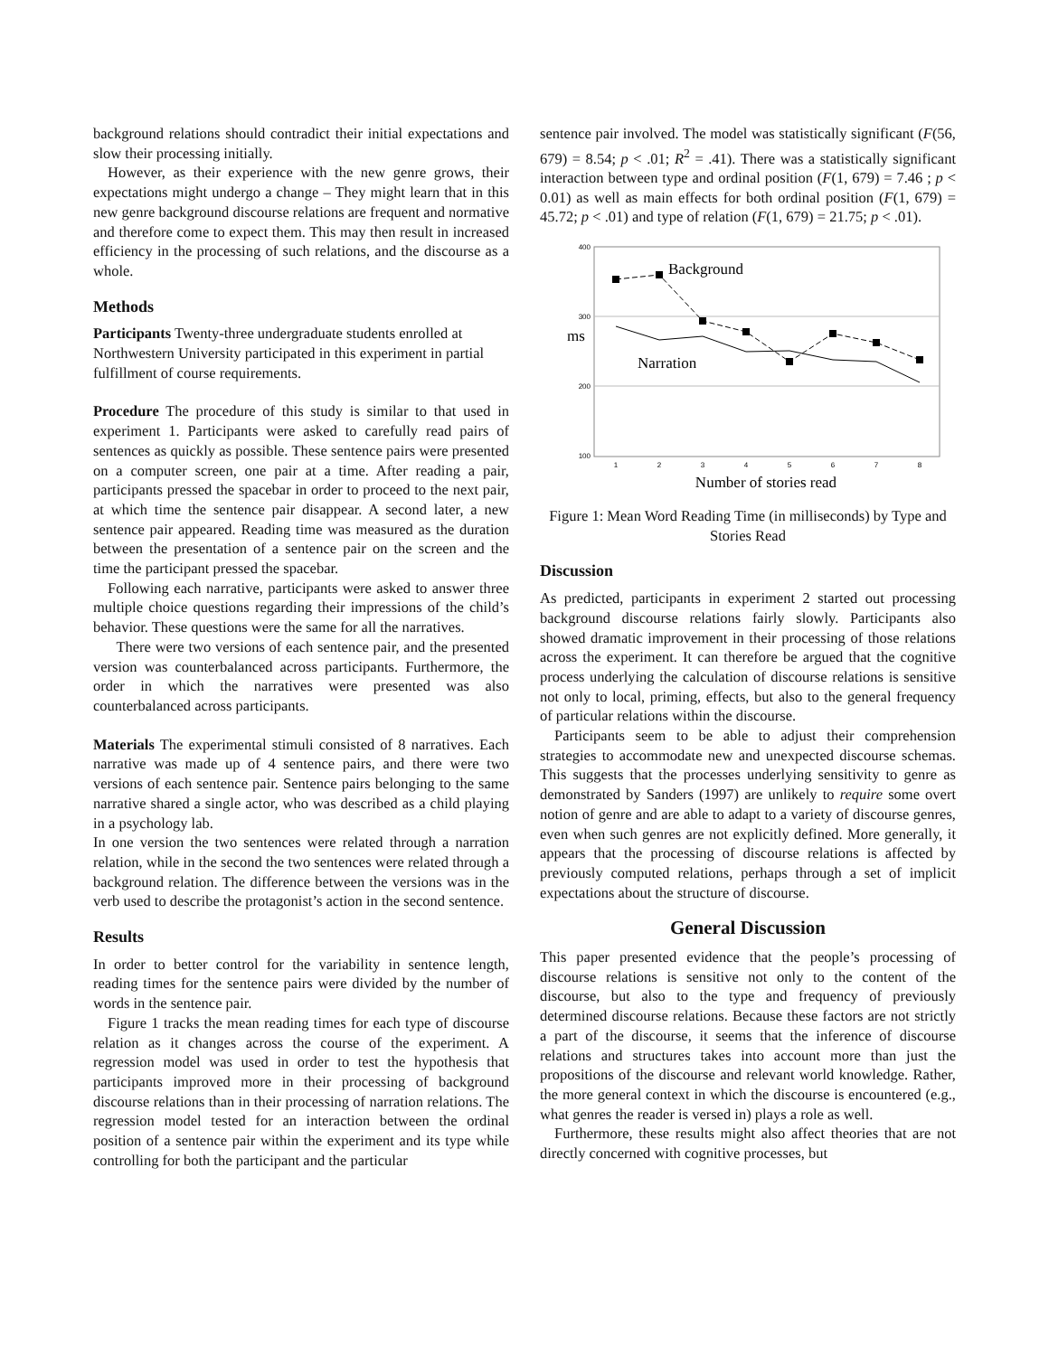background relations should contradict their initial expectations and slow their processing initially.
However, as their experience with the new genre grows, their expectations might undergo a change – They might learn that in this new genre background discourse relations are frequent and normative and therefore come to expect them. This may then result in increased efficiency in the processing of such relations, and the discourse as a whole.
Methods
Participants Twenty-three undergraduate students enrolled at Northwestern University participated in this experiment in partial fulfillment of course requirements.
Procedure The procedure of this study is similar to that used in experiment 1. Participants were asked to carefully read pairs of sentences as quickly as possible. These sentence pairs were presented on a computer screen, one pair at a time. After reading a pair, participants pressed the spacebar in order to proceed to the next pair, at which time the sentence pair disappear. A second later, a new sentence pair appeared. Reading time was measured as the duration between the presentation of a sentence pair on the screen and the time the participant pressed the spacebar.
Following each narrative, participants were asked to answer three multiple choice questions regarding their impressions of the child’s behavior. These questions were the same for all the narratives.
There were two versions of each sentence pair, and the presented version was counterbalanced across participants. Furthermore, the order in which the narratives were presented was also counterbalanced across participants.
Materials The experimental stimuli consisted of 8 narratives. Each narrative was made up of 4 sentence pairs, and there were two versions of each sentence pair. Sentence pairs belonging to the same narrative shared a single actor, who was described as a child playing in a psychology lab.
In one version the two sentences were related through a narration relation, while in the second the two sentences were related through a background relation. The difference between the versions was in the verb used to describe the protagonist’s action in the second sentence.
Results
In order to better control for the variability in sentence length, reading times for the sentence pairs were divided by the number of words in the sentence pair.
Figure 1 tracks the mean reading times for each type of discourse relation as it changes across the course of the experiment. A regression model was used in order to test the hypothesis that participants improved more in their processing of background discourse relations than in their processing of narration relations. The regression model tested for an interaction between the ordinal position of a sentence pair within the experiment and its type while controlling for both the participant and the particular
sentence pair involved. The model was statistically significant (F(56, 679) = 8.54; p < .01; R<sup>2</sup> = .41). There was a statistically significant interaction between type and ordinal position (F(1, 679) = 7.46 ; p < 0.01) as well as main effects for both ordinal position (F(1, 679) = 45.72; p < .01) and type of relation (F(1, 679) = 21.75; p < .01).
400
300
200
100
ms
Background
Narration
1
2
3
4
5
6
7
8
Number of stories read
Figure 1: Mean Word Reading Time (in milliseconds) by Type and Stories Read
Discussion
As predicted, participants in experiment 2 started out processing background discourse relations fairly slowly. Participants also showed dramatic improvement in their processing of those relations across the experiment. It can therefore be argued that the cognitive process underlying the calculation of discourse relations is sensitive not only to local, priming, effects, but also to the general frequency of particular relations within the discourse.
Participants seem to be able to adjust their comprehension strategies to accommodate new and unexpected discourse schemas. This suggests that the processes underlying sensitivity to genre as demonstrated by Sanders (1997) are unlikely to require some overt notion of genre and are able to adapt to a variety of discourse genres, even when such genres are not explicitly defined. More generally, it appears that the processing of discourse relations is affected by previously computed relations, perhaps through a set of implicit expectations about the structure of discourse.
General Discussion
This paper presented evidence that the people’s processing of discourse relations is sensitive not only to the content of the discourse, but also to the type and frequency of previously determined discourse relations. Because these factors are not strictly a part of the discourse, it seems that the inference of discourse relations and structures takes into account more than just the propositions of the discourse and relevant world knowledge. Rather, the more general context in which the discourse is encountered (e.g., what genres the reader is versed in) plays a role as well.
Furthermore, these results might also affect theories that are not directly concerned with cognitive processes, but